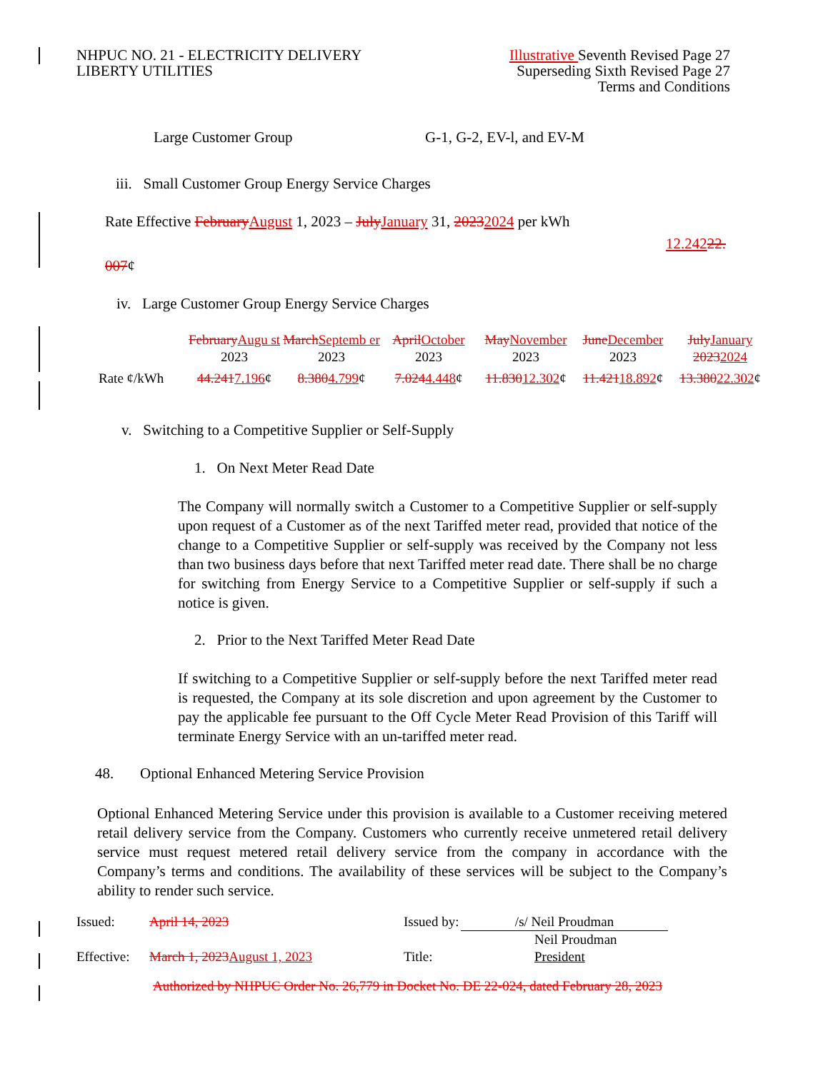NHPUC NO. 21 - ELECTRICITY DELIVERY
LIBERTY UTILITIES
Illustrative Seventh Revised Page 27
Superseding Sixth Revised Page 27
Terms and Conditions
Large Customer Group G-1, G-2, EV-l, and EV-M
iii. Small Customer Group Energy Service Charges
Rate Effective FebruaryAugust 1, 2023 – JulyJanuary 31, 20232024 per kWh
12.24222.
007¢
iv. Large Customer Group Energy Service Charges
| | February Augu st 2023 | March Septemb er 2023 | April October 2023 | May November 2023 | June December 2023 | July January 2023 2024 |
| Rate ¢/kWh | 44.241 7.196 ¢ | 8.380 4.799 ¢ | 7.024 4.448 ¢ | 11.830 12.302 ¢ | 11.421 18.892 ¢ | 13.380 22.302 ¢ |
v. Switching to a Competitive Supplier or Self-Supply
1. On Next Meter Read Date
The Company will normally switch a Customer to a Competitive Supplier or self-supply upon request of a Customer as of the next Tariffed meter read, provided that notice of the change to a Competitive Supplier or self-supply was received by the Company not less than two business days before that next Tariffed meter read date. There shall be no charge for switching from Energy Service to a Competitive Supplier or self-supply if such a notice is given.
2. Prior to the Next Tariffed Meter Read Date
If switching to a Competitive Supplier or self-supply before the next Tariffed meter read is requested, the Company at its sole discretion and upon agreement by the Customer to pay the applicable fee pursuant to the Off Cycle Meter Read Provision of this Tariff will terminate Energy Service with an un-tariffed meter read.
48. Optional Enhanced Metering Service Provision
Optional Enhanced Metering Service under this provision is available to a Customer receiving metered retail delivery service from the Company. Customers who currently receive unmetered retail delivery service must request metered retail delivery service from the company in accordance with the Company’s terms and conditions. The availability of these services will be subject to the Company’s ability to render such service.
| Issued: | April 14, 2023 | Issued by: | /s/ Neil Proudman |
| | | | Neil Proudman |
| Effective: | March 1, 2023 August 1, 2023 | Title: | President |
Authorized by NHPUC Order No. 26,779 in Docket No. DE 22-024, dated February 28, 2023